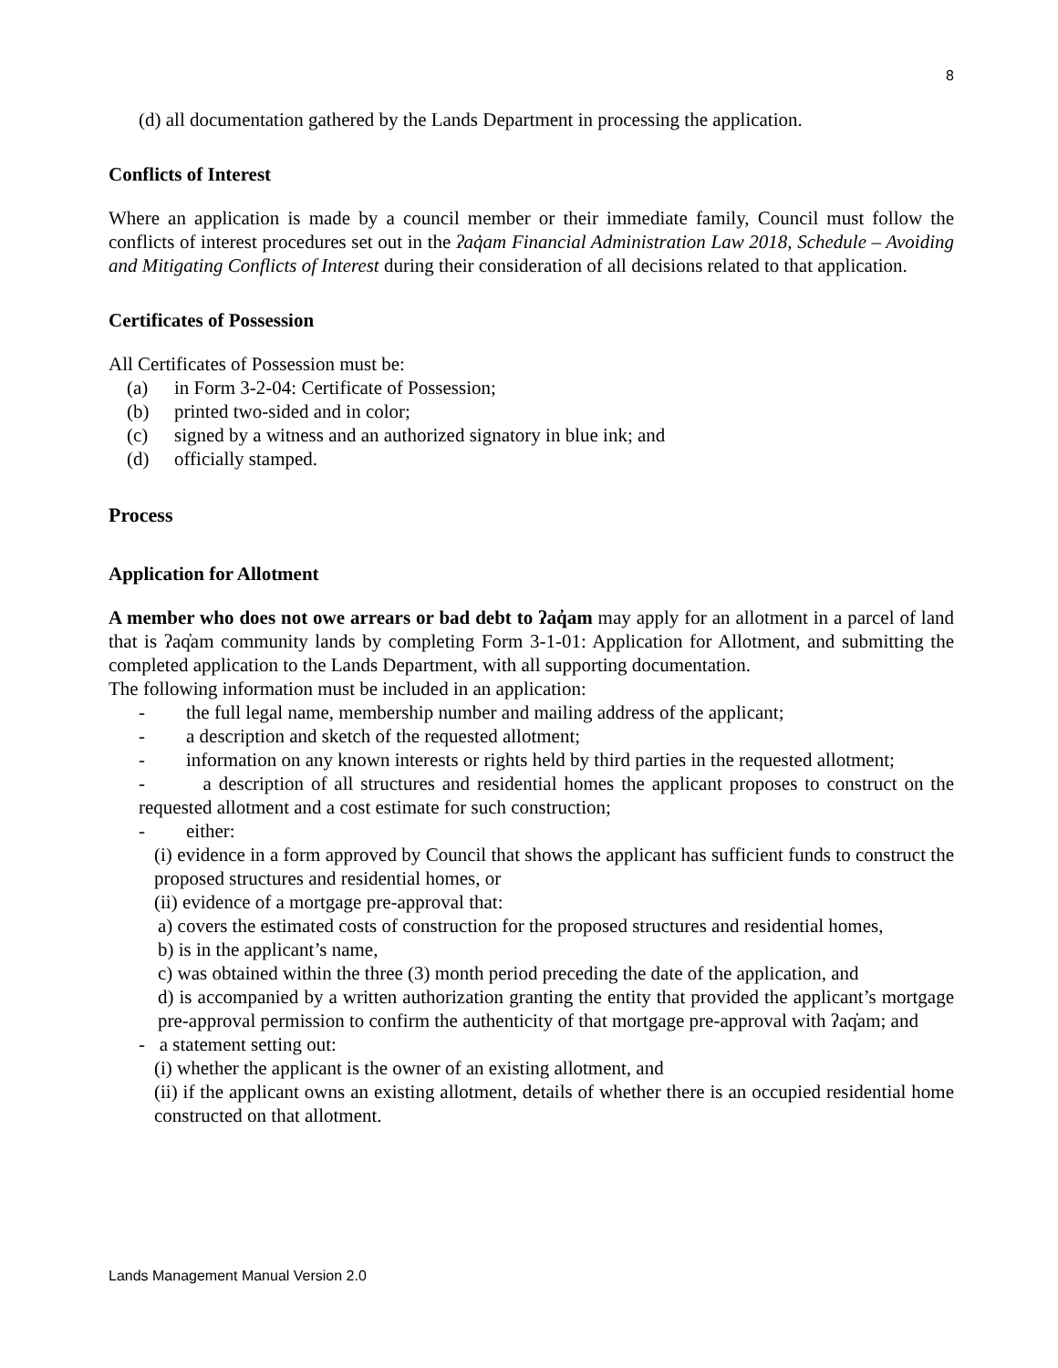8
(d) all documentation gathered by the Lands Department in processing the application.
Conflicts of Interest
Where an application is made by a council member or their immediate family, Council must follow the conflicts of interest procedures set out in the ʔaq̓am Financial Administration Law 2018, Schedule – Avoiding and Mitigating Conflicts of Interest during their consideration of all decisions related to that application.
Certificates of Possession
All Certificates of Possession must be:
(a) in Form 3-2-04: Certificate of Possession;
(b) printed two-sided and in color;
(c) signed by a witness and an authorized signatory in blue ink; and
(d) officially stamped.
Process
Application for Allotment
A member who does not owe arrears or bad debt to ʔaq̓am may apply for an allotment in a parcel of land that is ʔaq̓am community lands by completing Form 3-1-01: Application for Allotment, and submitting the completed application to the Lands Department, with all supporting documentation.
The following information must be included in an application:
- the full legal name, membership number and mailing address of the applicant;
- a description and sketch of the requested allotment;
- information on any known interests or rights held by third parties in the requested allotment;
- a description of all structures and residential homes the applicant proposes to construct on the requested allotment and a cost estimate for such construction;
- either:
(i) evidence in a form approved by Council that shows the applicant has sufficient funds to construct the proposed structures and residential homes, or
(ii) evidence of a mortgage pre-approval that:
a) covers the estimated costs of construction for the proposed structures and residential homes,
b) is in the applicant’s name,
c) was obtained within the three (3) month period preceding the date of the application, and
d) is accompanied by a written authorization granting the entity that provided the applicant’s mortgage pre-approval permission to confirm the authenticity of that mortgage pre-approval with ʔaq̓am; and
- a statement setting out:
(i) whether the applicant is the owner of an existing allotment, and
(ii) if the applicant owns an existing allotment, details of whether there is an occupied residential home constructed on that allotment.
Lands Management Manual Version 2.0